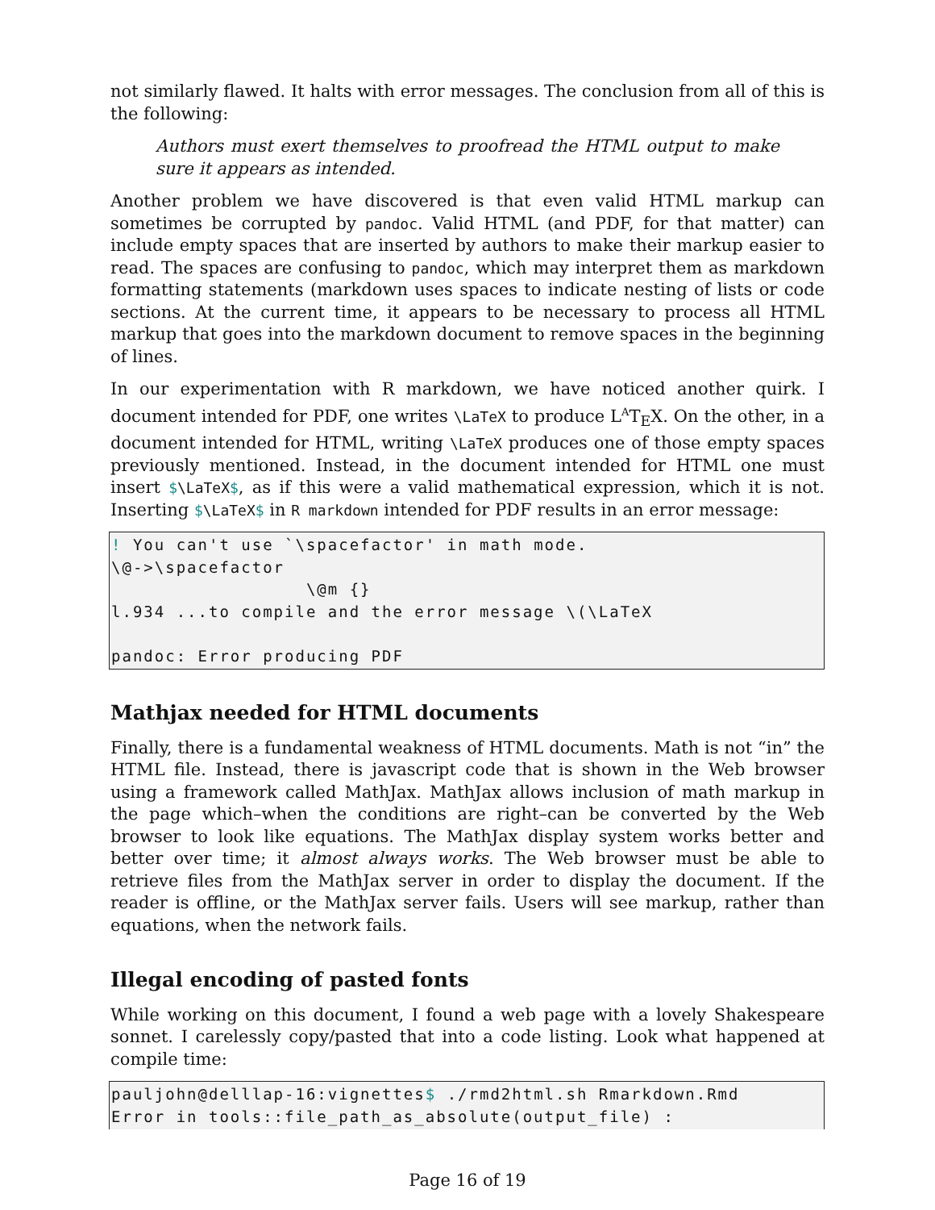not similarly flawed. It halts with error messages. The conclusion from all of this is the following:
Authors must exert themselves to proofread the HTML output to make sure it appears as intended.
Another problem we have discovered is that even valid HTML markup can sometimes be corrupted by pandoc. Valid HTML (and PDF, for that matter) can include empty spaces that are inserted by authors to make their markup easier to read. The spaces are confusing to pandoc, which may interpret them as markdown formatting statements (markdown uses spaces to indicate nesting of lists or code sections. At the current time, it appears to be necessary to process all HTML markup that goes into the markdown document to remove spaces in the beginning of lines.
In our experimentation with R markdown, we have noticed another quirk. I document intended for PDF, one writes \LaTeX to produce L<sup>A</sup>T<sub>E</sub>X. On the other, in a document intended for HTML, writing \LaTeX produces one of those empty spaces previously mentioned. Instead, in the document intended for HTML one must insert $\LaTeX$, as if this were a valid mathematical expression, which it is not. Inserting $\LaTeX$ in R markdown intended for PDF results in an error message:
! You can't use `\spacefactor' in math mode. \@->\spacefactor \@m {} l.934 ...to compile and the error message \(\LaTeX pandoc: Error producing PDF
Mathjax needed for HTML documents
Finally, there is a fundamental weakness of HTML documents. Math is not “in” the HTML file. Instead, there is javascript code that is shown in the Web browser using a framework called MathJax. MathJax allows inclusion of math markup in the page which–when the conditions are right–can be converted by the Web browser to look like equations. The MathJax display system works better and better over time; it almost always works. The Web browser must be able to retrieve files from the MathJax server in order to display the document. If the reader is offline, or the MathJax server fails. Users will see markup, rather than equations, when the network fails.
Illegal encoding of pasted fonts
While working on this document, I found a web page with a lovely Shakespeare sonnet. I carelessly copy/pasted that into a code listing. Look what happened at compile time:
pauljohn@delllap-16:vignettes$ ./rmd2html.sh Rmarkdown.Rmd Error in tools::file_path_as_absolute(output_file) :
Page 16 of 19